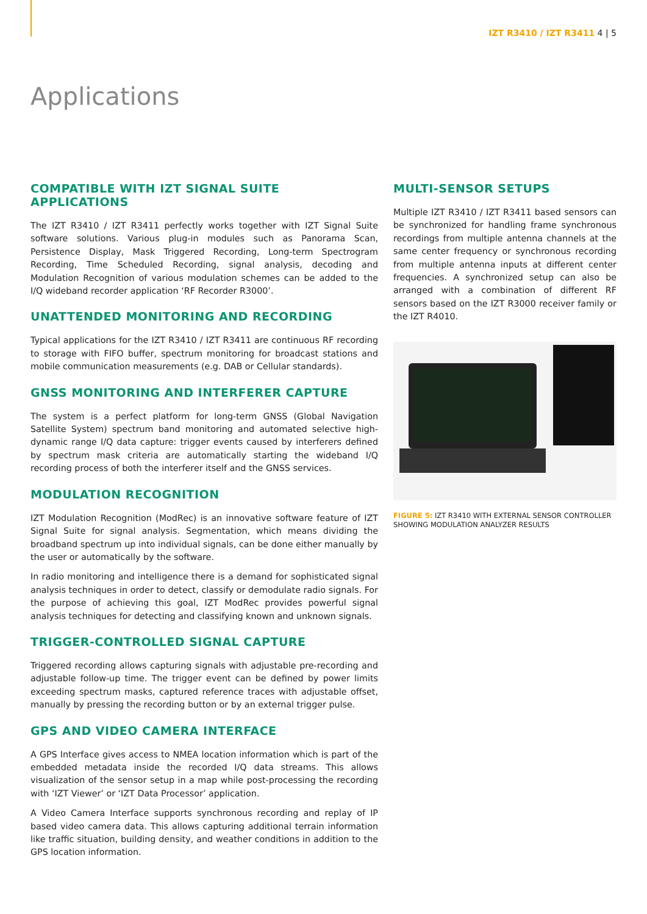IZT R3410 / IZT R3411 4 | 5
Applications
COMPATIBLE WITH IZT SIGNAL SUITE APPLICATIONS
The IZT R3410 / IZT R3411 perfectly works together with IZT Signal Suite software solutions. Various plug-in modules such as Panorama Scan, Persistence Display, Mask Triggered Recording, Long-term Spectrogram Recording, Time Scheduled Recording, signal analysis, decoding and Modulation Recognition of various modulation schemes can be added to the I/Q wideband recorder application ‘RF Recorder R3000’.
UNATTENDED MONITORING AND RECORDING
Typical applications for the IZT R3410 / IZT R3411 are continuous RF recording to storage with FIFO buffer, spectrum monitoring for broadcast stations and mobile communication measurements (e.g. DAB or Cellular standards).
GNSS MONITORING AND INTERFERER CAPTURE
The system is a perfect platform for long-term GNSS (Global Navigation Satellite System) spectrum band monitoring and automated selective high-dynamic range I/Q data capture: trigger events caused by interferers defined by spectrum mask criteria are automatically starting the wideband I/Q recording process of both the interferer itself and the GNSS services.
MODULATION RECOGNITION
IZT Modulation Recognition (ModRec) is an innovative software feature of IZT Signal Suite for signal analysis. Segmentation, which means dividing the broadband spectrum up into individual signals, can be done either manually by the user or automatically by the software.
In radio monitoring and intelligence there is a demand for sophisticated signal analysis techniques in order to detect, classify or demodulate radio signals. For the purpose of achieving this goal, IZT ModRec provides powerful signal analysis techniques for detecting and classifying known and unknown signals.
TRIGGER-CONTROLLED SIGNAL CAPTURE
Triggered recording allows capturing signals with adjustable pre-recording and adjustable follow-up time. The trigger event can be defined by power limits exceeding spectrum masks, captured reference traces with adjustable offset, manually by pressing the recording button or by an external trigger pulse.
GPS AND VIDEO CAMERA INTERFACE
A GPS Interface gives access to NMEA location information which is part of the embedded metadata inside the recorded I/Q data streams. This allows visualization of the sensor setup in a map while post-processing the recording with ‘IZT Viewer’ or ‘IZT Data Processor’ application.
A Video Camera Interface supports synchronous recording and replay of IP based video camera data. This allows capturing additional terrain information like traffic situation, building density, and weather conditions in addition to the GPS location information.
MULTI-SENSOR SETUPS
Multiple IZT R3410 / IZT R3411 based sensors can be synchronized for handling frame synchronous recordings from multiple antenna channels at the same center frequency or synchronous recording from multiple antenna inputs at different center frequencies. A synchronized setup can also be arranged with a combination of different RF sensors based on the IZT R3000 receiver family or the IZT R4010.
FIGURE 5: IZT R3410 WITH EXTERNAL SENSOR CONTROLLER SHOWING MODULATION ANALYZER RESULTS